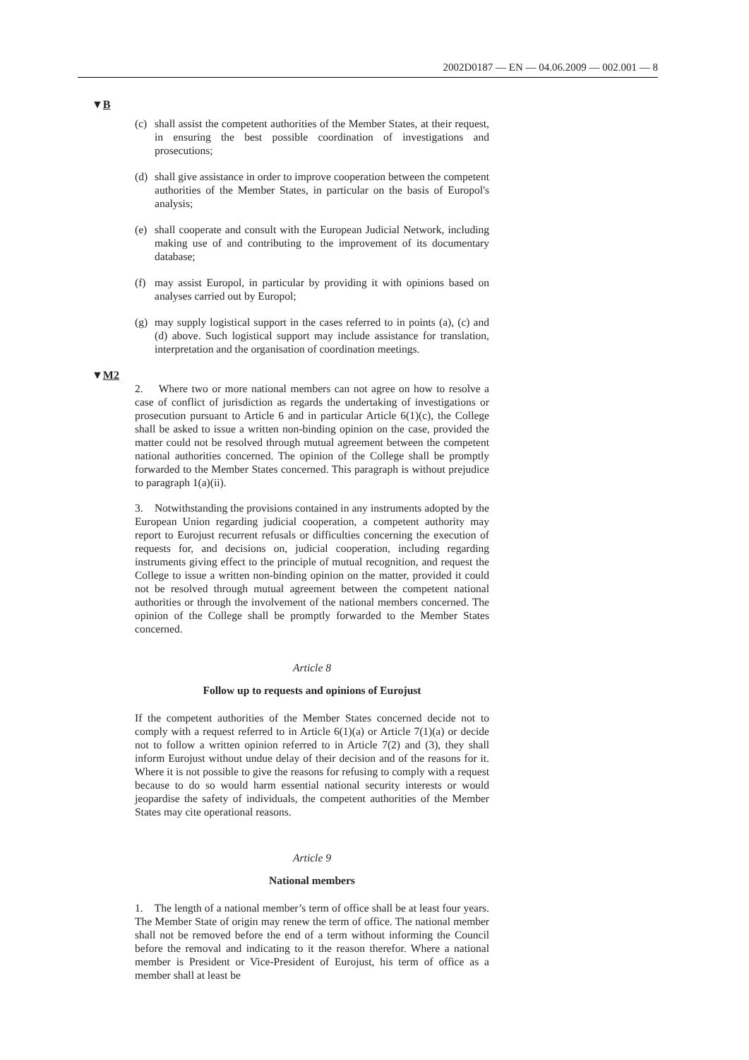2002D0187 — EN — 04.06.2009 — 002.001 — 8
▼B
(c) shall assist the competent authorities of the Member States, at their request, in ensuring the best possible coordination of investigations and prosecutions;
(d) shall give assistance in order to improve cooperation between the competent authorities of the Member States, in particular on the basis of Europol's analysis;
(e) shall cooperate and consult with the European Judicial Network, including making use of and contributing to the improvement of its documentary database;
(f) may assist Europol, in particular by providing it with opinions based on analyses carried out by Europol;
(g) may supply logistical support in the cases referred to in points (a), (c) and (d) above. Such logistical support may include assistance for translation, interpretation and the organisation of coordination meetings.
▼M2
2. Where two or more national members can not agree on how to resolve a case of conflict of jurisdiction as regards the undertaking of investigations or prosecution pursuant to Article 6 and in particular Article 6(1)(c), the College shall be asked to issue a written non-binding opinion on the case, provided the matter could not be resolved through mutual agreement between the competent national authorities concerned. The opinion of the College shall be promptly forwarded to the Member States concerned. This paragraph is without prejudice to paragraph 1(a)(ii).
3. Notwithstanding the provisions contained in any instruments adopted by the European Union regarding judicial cooperation, a competent authority may report to Eurojust recurrent refusals or difficulties concerning the execution of requests for, and decisions on, judicial cooperation, including regarding instruments giving effect to the principle of mutual recognition, and request the College to issue a written non-binding opinion on the matter, provided it could not be resolved through mutual agreement between the competent national authorities or through the involvement of the national members concerned. The opinion of the College shall be promptly forwarded to the Member States concerned.
Article 8
Follow up to requests and opinions of Eurojust
If the competent authorities of the Member States concerned decide not to comply with a request referred to in Article 6(1)(a) or Article 7(1)(a) or decide not to follow a written opinion referred to in Article 7(2) and (3), they shall inform Eurojust without undue delay of their decision and of the reasons for it. Where it is not possible to give the reasons for refusing to comply with a request because to do so would harm essential national security interests or would jeopardise the safety of individuals, the competent authorities of the Member States may cite operational reasons.
Article 9
National members
1. The length of a national member’s term of office shall be at least four years. The Member State of origin may renew the term of office. The national member shall not be removed before the end of a term without informing the Council before the removal and indicating to it the reason therefor. Where a national member is President or Vice-President of Eurojust, his term of office as a member shall at least be